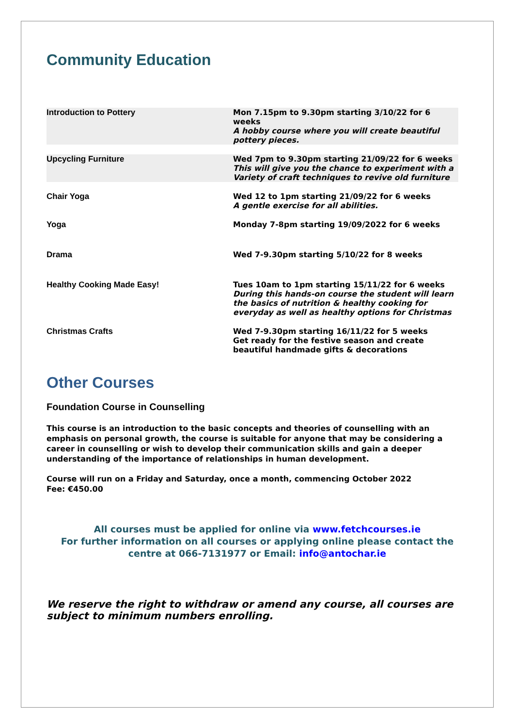Community Education
| Introduction to Pottery | Mon 7.15pm to 9.30pm starting 3/10/22 for 6 weeks A hobby course where you will create beautiful pottery pieces. |
| Upcycling Furniture | Wed 7pm to 9.30pm starting 21/09/22 for 6 weeks This will give you the chance to experiment with a Variety of craft techniques to revive old furniture |
| Chair Yoga | Wed 12 to 1pm starting 21/09/22 for 6 weeks A gentle exercise for all abilities. |
| Yoga | Monday 7-8pm starting 19/09/2022 for 6 weeks |
| Drama | Wed 7-9.30pm starting 5/10/22 for 8 weeks |
| Healthy Cooking Made Easy! | Tues 10am to 1pm starting 15/11/22 for 6 weeks During this hands-on course the student will learn the basics of nutrition & healthy cooking for everyday as well as healthy options for Christmas |
| Christmas Crafts | Wed 7-9.30pm starting 16/11/22 for 5 weeks Get ready for the festive season and create beautiful handmade gifts & decorations |
Other Courses
Foundation Course in Counselling
This course is an introduction to the basic concepts and theories of counselling with an emphasis on personal growth, the course is suitable for anyone that may be considering a career in counselling or wish to develop their communication skills and gain a deeper understanding of the importance of relationships in human development.
Course will run on a Friday and Saturday, once a month, commencing October 2022
Fee: €450.00
All courses must be applied for online via www.fetchcourses.ie
For further information on all courses or applying online please contact the centre at 066-7131977 or Email: info@antochar.ie
We reserve the right to withdraw or amend any course, all courses are subject to minimum numbers enrolling.